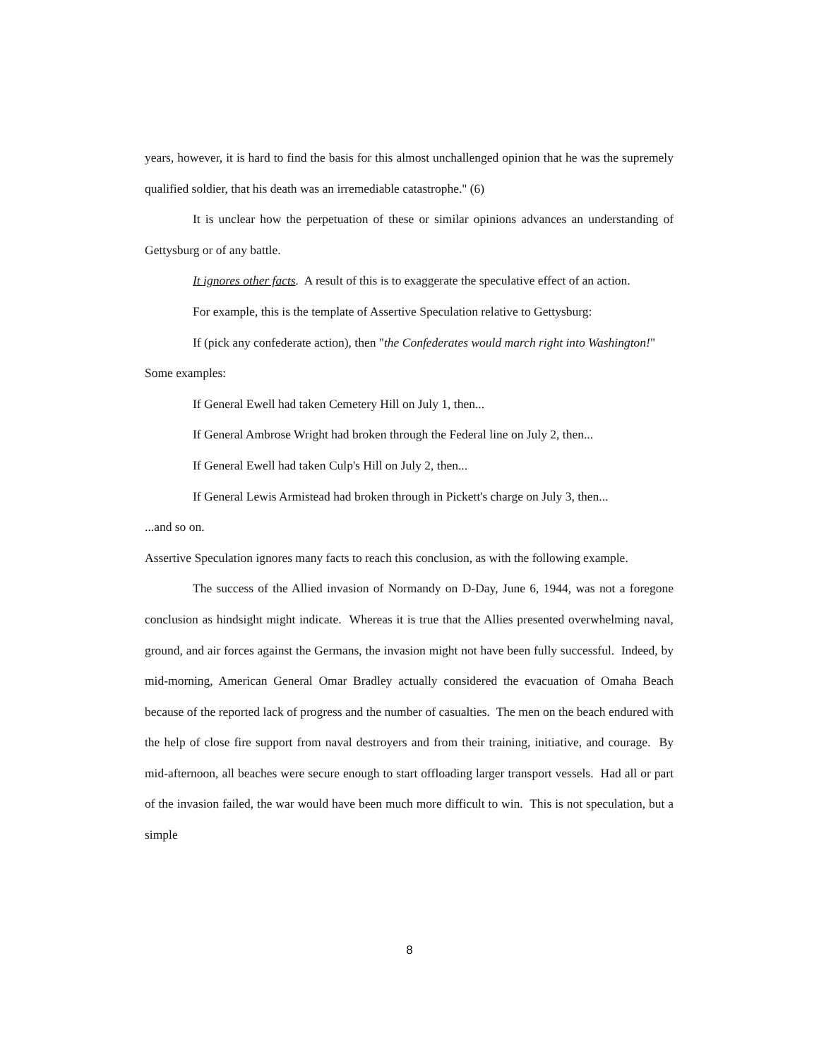years, however, it is hard to find the basis for this almost unchallenged opinion that he was the supremely qualified soldier, that his death was an irremediable catastrophe." (6)
It is unclear how the perpetuation of these or similar opinions advances an understanding of Gettysburg or of any battle.
It ignores other facts. A result of this is to exaggerate the speculative effect of an action.
For example, this is the template of Assertive Speculation relative to Gettysburg:
If (pick any confederate action), then "the Confederates would march right into Washington!"
Some examples:
If General Ewell had taken Cemetery Hill on July 1, then...
If General Ambrose Wright had broken through the Federal line on July 2, then...
If General Ewell had taken Culp's Hill on July 2, then...
If General Lewis Armistead had broken through in Pickett's charge on July 3, then...
...and so on.
Assertive Speculation ignores many facts to reach this conclusion, as with the following example.
The success of the Allied invasion of Normandy on D-Day, June 6, 1944, was not a foregone conclusion as hindsight might indicate. Whereas it is true that the Allies presented overwhelming naval, ground, and air forces against the Germans, the invasion might not have been fully successful. Indeed, by mid-morning, American General Omar Bradley actually considered the evacuation of Omaha Beach because of the reported lack of progress and the number of casualties. The men on the beach endured with the help of close fire support from naval destroyers and from their training, initiative, and courage. By mid-afternoon, all beaches were secure enough to start offloading larger transport vessels. Had all or part of the invasion failed, the war would have been much more difficult to win. This is not speculation, but a simple
8